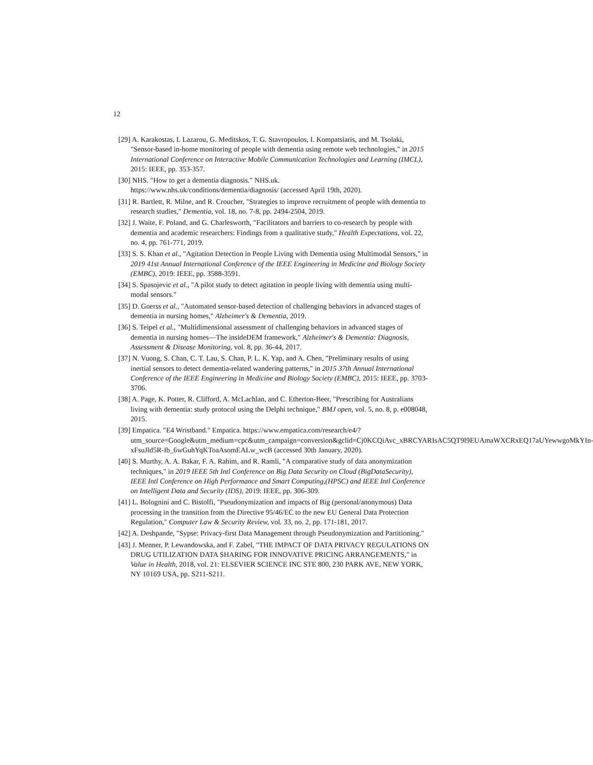12
[29] A. Karakostas, I. Lazarou, G. Meditskos, T. G. Stavropoulos, I. Kompatsiaris, and M. Tsolaki, "Sensor-based in-home monitoring of people with dementia using remote web technologies," in 2015 International Conference on Interactive Mobile Communication Technologies and Learning (IMCL), 2015: IEEE, pp. 353-357.
[30] NHS. "How to get a dementia diagnosis." NHS.uk. https://www.nhs.uk/conditions/dementia/diagnosis/ (accessed April 19th, 2020).
[31] R. Bartlett, R. Milne, and R. Croucher, "Strategies to improve recruitment of people with dementia to research studies," Dementia, vol. 18, no. 7-8, pp. 2494-2504, 2019.
[32] J. Waite, F. Poland, and G. Charlesworth, "Facilitators and barriers to co-research by people with dementia and academic researchers: Findings from a qualitative study," Health Expectations, vol. 22, no. 4, pp. 761-771, 2019.
[33] S. S. Khan et al., "Agitation Detection in People Living with Dementia using Multimodal Sensors," in 2019 41st Annual International Conference of the IEEE Engineering in Medicine and Biology Society (EMBC), 2019: IEEE, pp. 3588-3591.
[34] S. Spasojevic et al., "A pilot study to detect agitation in people living with dementia using multi-modal sensors."
[35] D. Goerss et al., "Automated sensor-based detection of challenging behaviors in advanced stages of dementia in nursing homes," Alzheimer's & Dementia, 2019.
[36] S. Teipel et al., "Multidimensional assessment of challenging behaviors in advanced stages of dementia in nursing homes—The insideDEM framework," Alzheimer's & Dementia: Diagnosis, Assessment & Disease Monitoring, vol. 8, pp. 36-44, 2017.
[37] N. Vuong, S. Chan, C. T. Lau, S. Chan, P. L. K. Yap, and A. Chen, "Preliminary results of using inertial sensors to detect dementia-related wandering patterns," in 2015 37th Annual International Conference of the IEEE Engineering in Medicine and Biology Society (EMBC), 2015: IEEE, pp. 3703-3706.
[38] A. Page, K. Potter, R. Clifford, A. McLachlan, and C. Etherton-Beer, "Prescribing for Australians living with dementia: study protocol using the Delphi technique," BMJ open, vol. 5, no. 8, p. e008048, 2015.
[39] Empatica. "E4 Wristband." Empatica. https://www.empatica.com/research/e4/?utm_source=Google&utm_medium=cpc&utm_campaign=conversion&gclid=Cj0KCQiAvc_xBRCYARIsAC5QT9l9EUAmaWXCRxEQ17aUYewwgoMkYIn-xFsuJld5R-Ib_6wGuhYqKToaAsomEALw_wcB (accessed 30th January, 2020).
[40] S. Murthy, A. A. Bakar, F. A. Rahim, and R. Ramli, "A comparative study of data anonymization techniques," in 2019 IEEE 5th Intl Conference on Big Data Security on Cloud (BigDataSecurity), IEEE Intl Conference on High Performance and Smart Computing,(HPSC) and IEEE Intl Conference on Intelligent Data and Security (IDS), 2019: IEEE, pp. 306-309.
[41] L. Bolognini and C. Bistolfi, "Pseudonymization and impacts of Big (personal/anonymous) Data processing in the transition from the Directive 95/46/EC to the new EU General Data Protection Regulation," Computer Law & Security Review, vol. 33, no. 2, pp. 171-181, 2017.
[42] A. Deshpande, "Sypse: Privacy-first Data Management through Pseudonymization and Partitioning."
[43] J. Menner, P. Lewandowska, and F. Zabel, "THE IMPACT OF DATA PRIVACY REGULATIONS ON DRUG UTILIZATION DATA SHARING FOR INNOVATIVE PRICING ARRANGEMENTS," in Value in Health, 2018, vol. 21: ELSEVIER SCIENCE INC STE 800, 230 PARK AVE, NEW YORK, NY 10169 USA, pp. S211-S211.